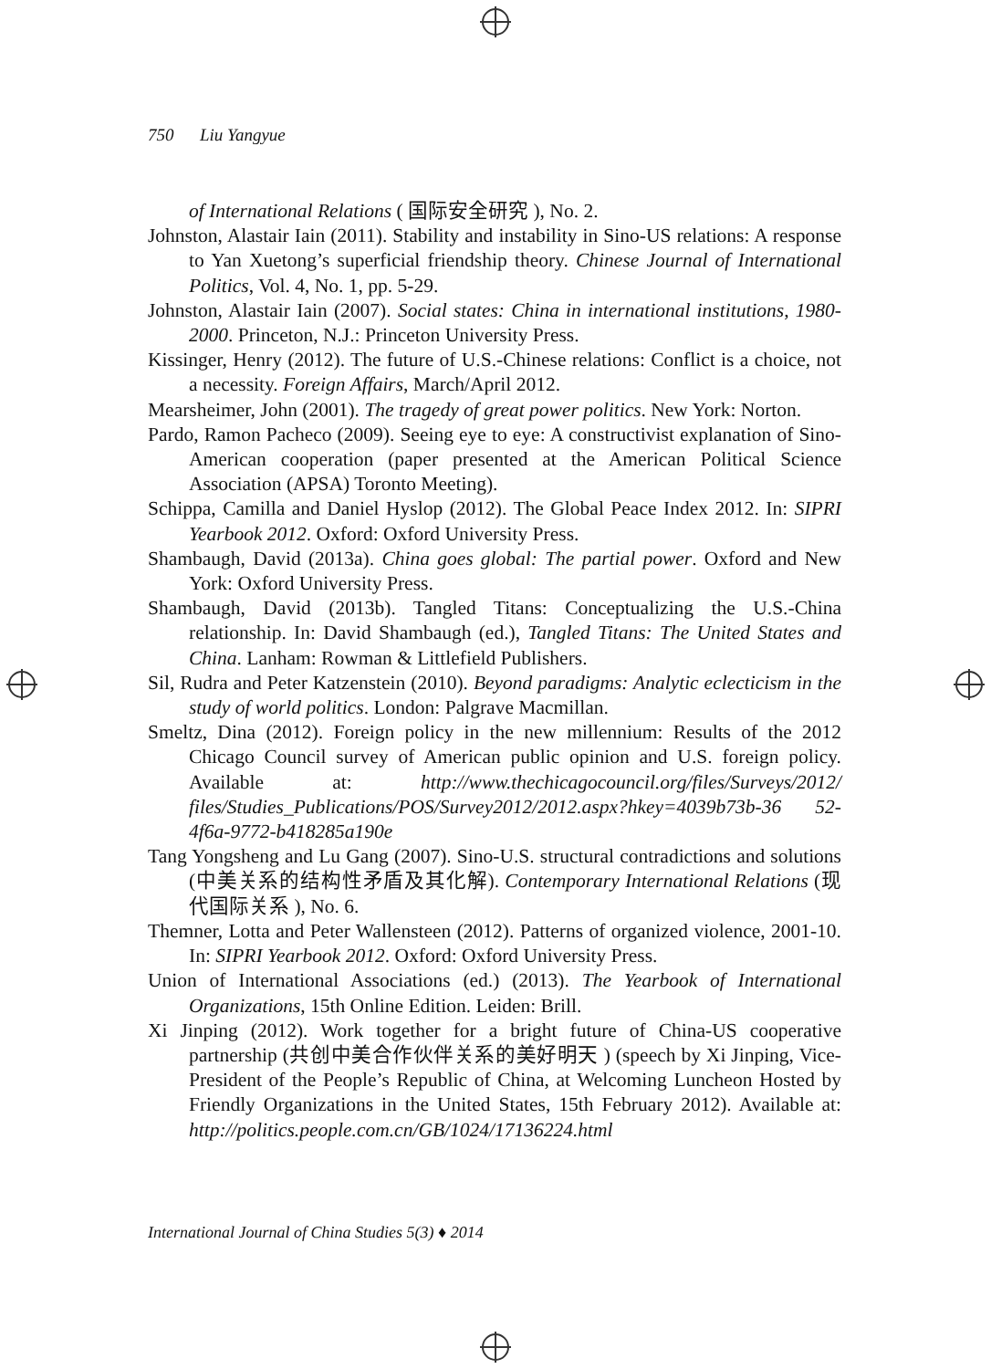750 Liu Yangyue
of International Relations ( 国际安全研究 ), No. 2.
Johnston, Alastair Iain (2011). Stability and instability in Sino-US relations: A response to Yan Xuetong’s superficial friendship theory. Chinese Journal of International Politics, Vol. 4, No. 1, pp. 5-29.
Johnston, Alastair Iain (2007). Social states: China in international institutions, 1980-2000. Princeton, N.J.: Princeton University Press.
Kissinger, Henry (2012). The future of U.S.-Chinese relations: Conflict is a choice, not a necessity. Foreign Affairs, March/April 2012.
Mearsheimer, John (2001). The tragedy of great power politics. New York: Norton.
Pardo, Ramon Pacheco (2009). Seeing eye to eye: A constructivist explanation of Sino-American cooperation (paper presented at the American Political Science Association (APSA) Toronto Meeting).
Schippa, Camilla and Daniel Hyslop (2012). The Global Peace Index 2012. In: SIPRI Yearbook 2012. Oxford: Oxford University Press.
Shambaugh, David (2013a). China goes global: The partial power. Oxford and New York: Oxford University Press.
Shambaugh, David (2013b). Tangled Titans: Conceptualizing the U.S.-China relationship. In: David Shambaugh (ed.), Tangled Titans: The United States and China. Lanham: Rowman & Littlefield Publishers.
Sil, Rudra and Peter Katzenstein (2010). Beyond paradigms: Analytic eclecticism in the study of world politics. London: Palgrave Macmillan.
Smeltz, Dina (2012). Foreign policy in the new millennium: Results of the 2012 Chicago Council survey of American public opinion and U.S. foreign policy. Available at: http://www.thechicagocouncil.org/files/Surveys/2012/ files/Studies_Publications/POS/Survey2012/2012.aspx?hkey=4039b73b-36 52-4f6a-9772-b418285a190e
Tang Yongsheng and Lu Gang (2007). Sino-U.S. structural contradictions and solutions (中美关系的结构性矛盾及其化解). Contemporary International Relations (现代国际关系 ), No. 6.
Themner, Lotta and Peter Wallensteen (2012). Patterns of organized violence, 2001-10. In: SIPRI Yearbook 2012. Oxford: Oxford University Press.
Union of International Associations (ed.) (2013). The Yearbook of International Organizations, 15th Online Edition. Leiden: Brill.
Xi Jinping (2012). Work together for a bright future of China-US cooperative partnership (共创中美合作伙伴关系的美好明天 ) (speech by Xi Jinping, Vice-President of the People’s Republic of China, at Welcoming Luncheon Hosted by Friendly Organizations in the United States, 15th February 2012). Available at: http://politics.people.com.cn/GB/1024/17136224.html
International Journal of China Studies 5(3) ♦ 2014